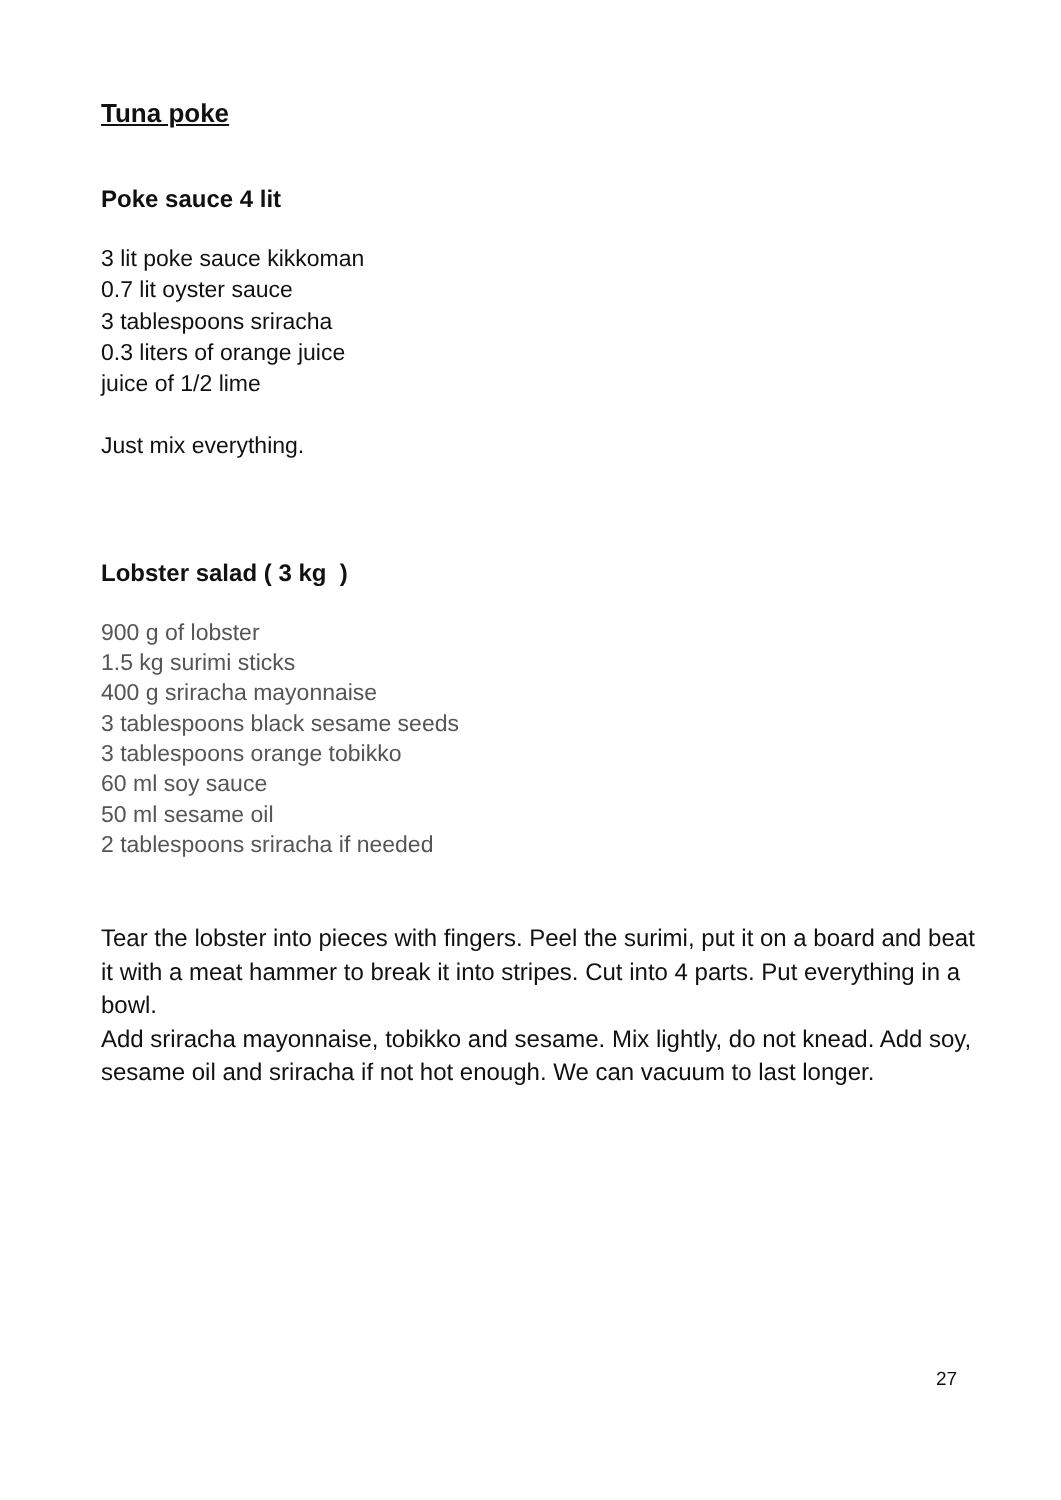Tuna poke
Poke sauce 4 lit
3 lit poke sauce kikkoman
0.7 lit oyster sauce
3 tablespoons sriracha
0.3 liters of orange juice
juice of 1/2 lime
Just mix everything.
Lobster salad ( 3 kg )
900 g of lobster
1.5 kg surimi sticks
400 g sriracha mayonnaise
3 tablespoons black sesame seeds
3 tablespoons orange tobikko
60 ml soy sauce
50 ml sesame oil
2 tablespoons sriracha if needed
Tear the lobster into pieces with fingers. Peel the surimi, put it on a board and beat it with a meat hammer to break it into stripes. Cut into 4 parts. Put everything in a bowl.
Add sriracha mayonnaise, tobikko and sesame. Mix lightly, do not knead. Add soy, sesame oil and sriracha if not hot enough. We can vacuum to last longer.
27